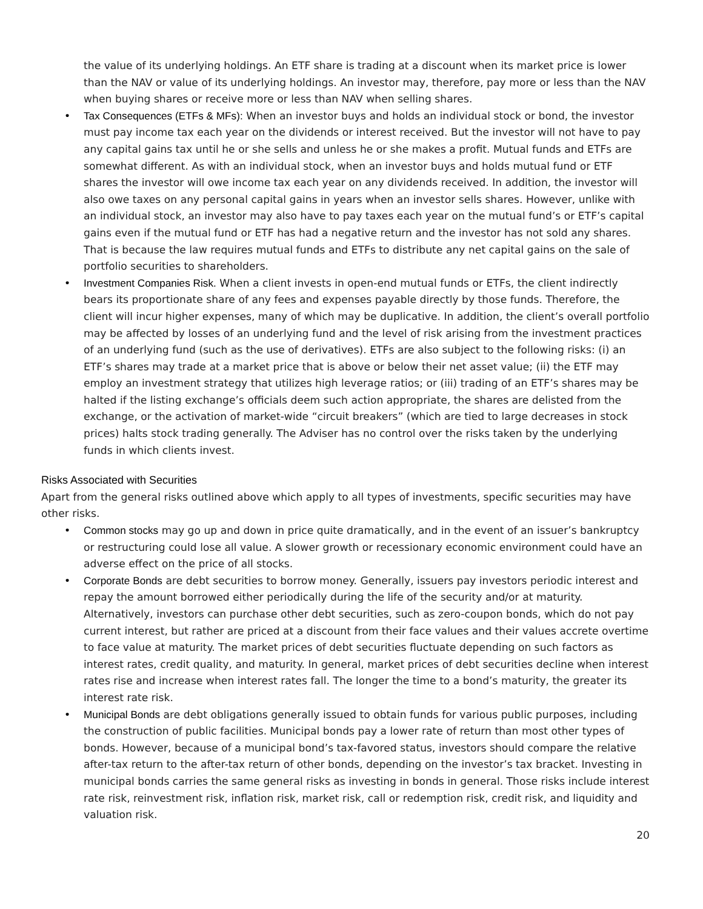the value of its underlying holdings. An ETF share is trading at a discount when its market price is lower than the NAV or value of its underlying holdings. An investor may, therefore, pay more or less than the NAV when buying shares or receive more or less than NAV when selling shares.
• Tax Consequences (ETFs & MFs): When an investor buys and holds an individual stock or bond, the investor must pay income tax each year on the dividends or interest received. But the investor will not have to pay any capital gains tax until he or she sells and unless he or she makes a profit. Mutual funds and ETFs are somewhat different. As with an individual stock, when an investor buys and holds mutual fund or ETF shares the investor will owe income tax each year on any dividends received. In addition, the investor will also owe taxes on any personal capital gains in years when an investor sells shares. However, unlike with an individual stock, an investor may also have to pay taxes each year on the mutual fund’s or ETF’s capital gains even if the mutual fund or ETF has had a negative return and the investor has not sold any shares. That is because the law requires mutual funds and ETFs to distribute any net capital gains on the sale of portfolio securities to shareholders.
• Investment Companies Risk. When a client invests in open-end mutual funds or ETFs, the client indirectly bears its proportionate share of any fees and expenses payable directly by those funds. Therefore, the client will incur higher expenses, many of which may be duplicative. In addition, the client’s overall portfolio may be affected by losses of an underlying fund and the level of risk arising from the investment practices of an underlying fund (such as the use of derivatives). ETFs are also subject to the following risks: (i) an ETF’s shares may trade at a market price that is above or below their net asset value; (ii) the ETF may employ an investment strategy that utilizes high leverage ratios; or (iii) trading of an ETF’s shares may be halted if the listing exchange’s officials deem such action appropriate, the shares are delisted from the exchange, or the activation of market-wide “circuit breakers” (which are tied to large decreases in stock prices) halts stock trading generally. The Adviser has no control over the risks taken by the underlying funds in which clients invest.
Risks Associated with Securities
Apart from the general risks outlined above which apply to all types of investments, specific securities may have other risks.
• Common stocks may go up and down in price quite dramatically, and in the event of an issuer’s bankruptcy or restructuring could lose all value. A slower growth or recessionary economic environment could have an adverse effect on the price of all stocks.
• Corporate Bonds are debt securities to borrow money. Generally, issuers pay investors periodic interest and repay the amount borrowed either periodically during the life of the security and/or at maturity. Alternatively, investors can purchase other debt securities, such as zero-coupon bonds, which do not pay current interest, but rather are priced at a discount from their face values and their values accrete overtime to face value at maturity. The market prices of debt securities fluctuate depending on such factors as interest rates, credit quality, and maturity. In general, market prices of debt securities decline when interest rates rise and increase when interest rates fall. The longer the time to a bond’s maturity, the greater its interest rate risk.
• Municipal Bonds are debt obligations generally issued to obtain funds for various public purposes, including the construction of public facilities. Municipal bonds pay a lower rate of return than most other types of bonds. However, because of a municipal bond’s tax-favored status, investors should compare the relative after-tax return to the after-tax return of other bonds, depending on the investor’s tax bracket. Investing in municipal bonds carries the same general risks as investing in bonds in general. Those risks include interest rate risk, reinvestment risk, inflation risk, market risk, call or redemption risk, credit risk, and liquidity and valuation risk.
20